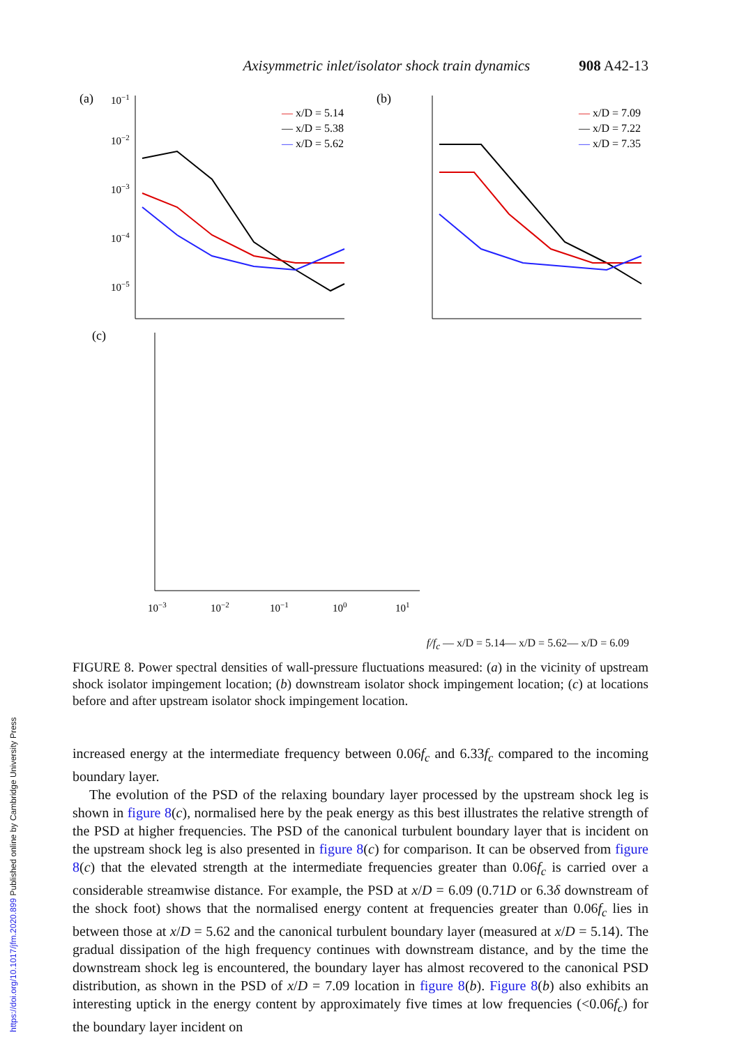https://doi.org/10.1017/jfm.2020.899 Published online by Cambridge University Press
Axisymmetric inlet/isolator shock train dynamics 908 A42-13
(a)
10−1
10−2
10−3
10−4
10−5
— x/D = 5.14
— x/D = 5.38
— x/D = 5.62
(b)
— x/D = 7.09
— x/D = 7.22
— x/D = 7.35
(c)
10−3
10−2
10−1
100
101
f/fc
— x/D = 5.14
— x/D = 5.62
— x/D = 6.09
FIGURE 8. Power spectral densities of wall-pressure fluctuations measured: (a) in the vicinity of upstream shock isolator impingement location; (b) downstream isolator shock impingement location; (c) at locations before and after upstream isolator shock impingement location.
increased energy at the intermediate frequency between 0.06f<sub>c</sub> and 6.33f<sub>c</sub> compared to the incoming boundary layer.
The evolution of the PSD of the relaxing boundary layer processed by the upstream shock leg is shown in figure 8(c), normalised here by the peak energy as this best illustrates the relative strength of the PSD at higher frequencies. The PSD of the canonical turbulent boundary layer that is incident on the upstream shock leg is also presented in figure 8(c) for comparison. It can be observed from figure 8(c) that the elevated strength at the intermediate frequencies greater than 0.06f<sub>c</sub> is carried over a considerable streamwise distance. For example, the PSD at x/D = 6.09 (0.71D or 6.3δ downstream of the shock foot) shows that the normalised energy content at frequencies greater than 0.06f<sub>c</sub> lies in between those at x/D = 5.62 and the canonical turbulent boundary layer (measured at x/D = 5.14). The gradual dissipation of the high frequency continues with downstream distance, and by the time the downstream shock leg is encountered, the boundary layer has almost recovered to the canonical PSD distribution, as shown in the PSD of x/D = 7.09 location in figure 8(b). Figure 8(b) also exhibits an interesting uptick in the energy content by approximately five times at low frequencies (<0.06f<sub>c</sub>) for the boundary layer incident on